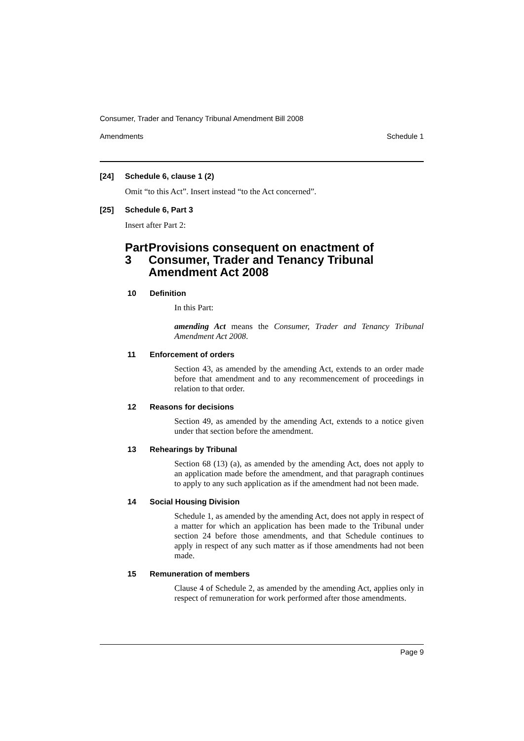Consumer, Trader and Tenancy Tribunal Amendment Bill 2008
Amendments Schedule 1
[24] Schedule 6, clause 1 (2)
Omit “to this Act”. Insert instead “to the Act concerned”.
[25] Schedule 6, Part 3
Insert after Part 2:
Part 3 Provisions consequent on enactment of Consumer, Trader and Tenancy Tribunal Amendment Act 2008
10 Definition
In this Part:
amending Act means the Consumer, Trader and Tenancy Tribunal Amendment Act 2008.
11 Enforcement of orders
Section 43, as amended by the amending Act, extends to an order made before that amendment and to any recommencement of proceedings in relation to that order.
12 Reasons for decisions
Section 49, as amended by the amending Act, extends to a notice given under that section before the amendment.
13 Rehearings by Tribunal
Section 68 (13) (a), as amended by the amending Act, does not apply to an application made before the amendment, and that paragraph continues to apply to any such application as if the amendment had not been made.
14 Social Housing Division
Schedule 1, as amended by the amending Act, does not apply in respect of a matter for which an application has been made to the Tribunal under section 24 before those amendments, and that Schedule continues to apply in respect of any such matter as if those amendments had not been made.
15 Remuneration of members
Clause 4 of Schedule 2, as amended by the amending Act, applies only in respect of remuneration for work performed after those amendments.
Page 9